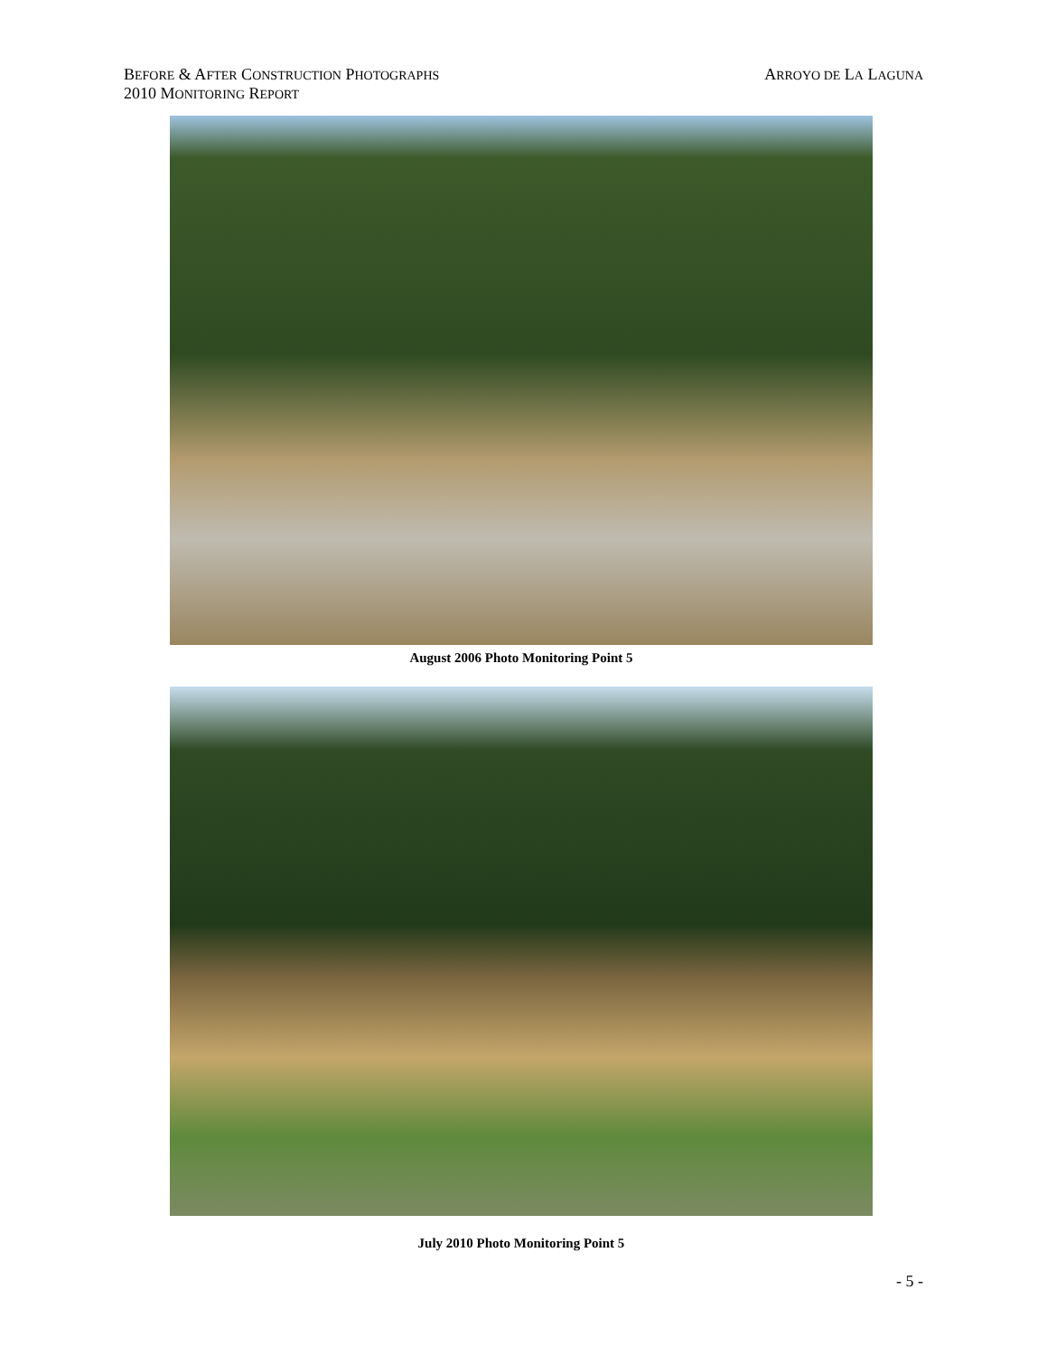BEFORE & AFTER CONSTRUCTION PHOTOGRAPHS
2010 MONITORING REPORT
ARROYO DE LA LAGUNA
August 2006 Photo Monitoring Point 5
July 2010 Photo Monitoring Point 5
- 5 -